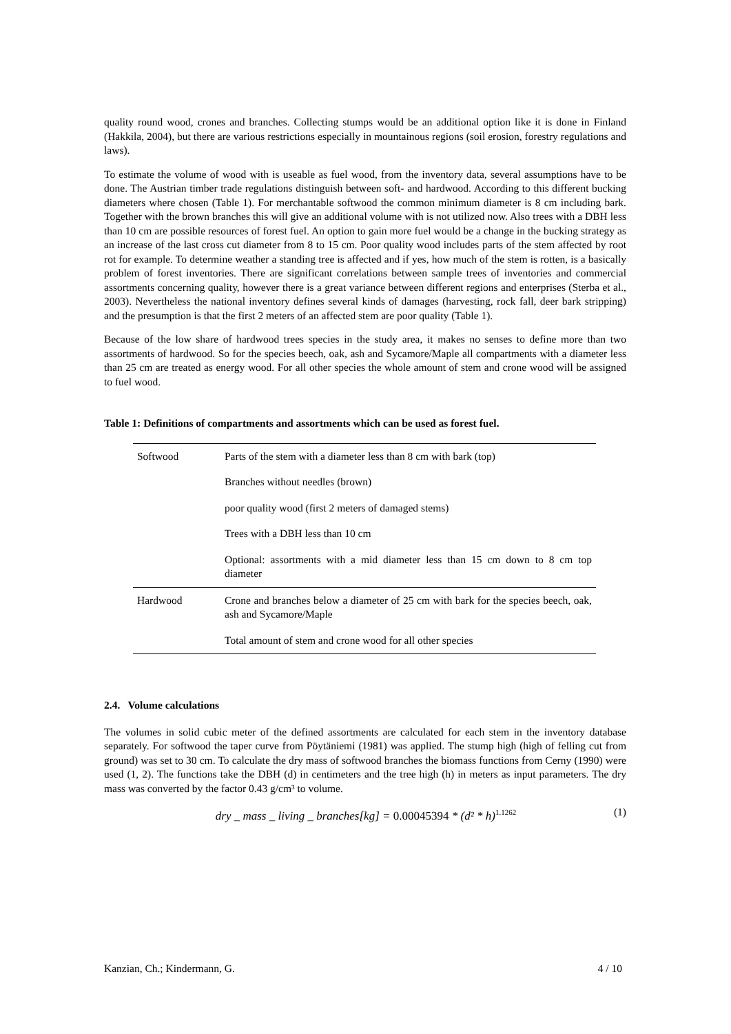quality round wood, crones and branches. Collecting stumps would be an additional option like it is done in Finland (Hakkila, 2004), but there are various restrictions especially in mountainous regions (soil erosion, forestry regulations and laws).
To estimate the volume of wood with is useable as fuel wood, from the inventory data, several assumptions have to be done. The Austrian timber trade regulations distinguish between soft- and hardwood. According to this different bucking diameters where chosen (Table 1). For merchantable softwood the common minimum diameter is 8 cm including bark. Together with the brown branches this will give an additional volume with is not utilized now. Also trees with a DBH less than 10 cm are possible resources of forest fuel. An option to gain more fuel would be a change in the bucking strategy as an increase of the last cross cut diameter from 8 to 15 cm. Poor quality wood includes parts of the stem affected by root rot for example. To determine weather a standing tree is affected and if yes, how much of the stem is rotten, is a basically problem of forest inventories. There are significant correlations between sample trees of inventories and commercial assortments concerning quality, however there is a great variance between different regions and enterprises (Sterba et al., 2003). Nevertheless the national inventory defines several kinds of damages (harvesting, rock fall, deer bark stripping) and the presumption is that the first 2 meters of an affected stem are poor quality (Table 1).
Because of the low share of hardwood trees species in the study area, it makes no senses to define more than two assortments of hardwood. So for the species beech, oak, ash and Sycamore/Maple all compartments with a diameter less than 25 cm are treated as energy wood. For all other species the whole amount of stem and crone wood will be assigned to fuel wood.
Table 1: Definitions of compartments and assortments which can be used as forest fuel.
| Softwood | Parts of the stem with a diameter less than 8 cm with bark (top) |
| | Branches without needles (brown) |
| | poor quality wood (first 2 meters of damaged stems) |
| | Trees with a DBH less than 10 cm |
| | Optional: assortments with a mid diameter less than 15 cm down to 8 cm top diameter |
| Hardwood | Crone and branches below a diameter of 25 cm with bark for the species beech, oak, ash and Sycamore/Maple |
| | Total amount of stem and crone wood for all other species |
2.4. Volume calculations
The volumes in solid cubic meter of the defined assortments are calculated for each stem in the inventory database separately. For softwood the taper curve from Pöytäniemi (1981) was applied. The stump high (high of felling cut from ground) was set to 30 cm. To calculate the dry mass of softwood branches the biomass functions from Cerny (1990) were used (1, 2). The functions take the DBH (d) in centimeters and the tree high (h) in meters as input parameters. The dry mass was converted by the factor 0.43 g/cm³ to volume.
dry _ mass _ living _ branches[kg] = 0.00045394 * (d² * h)<sup>1.1262</sup> (1)
Kanzian, Ch.; Kindermann, G. 4 / 10